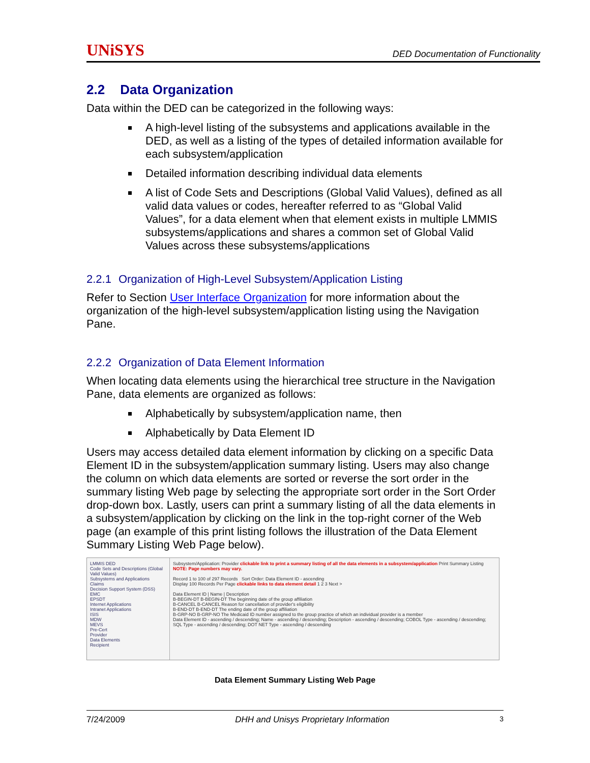UNiSYS DED Documentation of Functionality
2.2 Data Organization
Data within the DED can be categorized in the following ways:
A high-level listing of the subsystems and applications available in the DED, as well as a listing of the types of detailed information available for each subsystem/application
Detailed information describing individual data elements
A list of Code Sets and Descriptions (Global Valid Values), defined as all valid data values or codes, hereafter referred to as “Global Valid Values”, for a data element when that element exists in multiple LMMIS subsystems/applications and shares a common set of Global Valid Values across these subsystems/applications
2.2.1 Organization of High-Level Subsystem/Application Listing
Refer to Section User Interface Organization for more information about the organization of the high-level subsystem/application listing using the Navigation Pane.
2.2.2 Organization of Data Element Information
When locating data elements using the hierarchical tree structure in the Navigation Pane, data elements are organized as follows:
Alphabetically by subsystem/application name, then
Alphabetically by Data Element ID
Users may access detailed data element information by clicking on a specific Data Element ID in the subsystem/application summary listing. Users may also change the column on which data elements are sorted or reverse the sort order in the summary listing Web page by selecting the appropriate sort order in the Sort Order drop-down box. Lastly, users can print a summary listing of all the data elements in a subsystem/application by clicking on the link in the top-right corner of the Web page (an example of this print listing follows the illustration of the Data Element Summary Listing Web Page below).
LMMIS DED
Code Sets and Descriptions (Global Valid Values)
Subsystems and Applications
Claims
Decision Support System (DSS)
EMC
EPSDT
Internet Applications
Intranet Applications
ISIS
MDW
MEVS
Pre-Cert
Provider
Data Elements
Recipient
Subsystem/Application: Provider clickable link to print a summary listing of all the data elements in a subsystem/application Print Summary Listing NOTE: Page numbers may vary.
Record 1 to 100 of 297 Records Sort Order: Data Element ID - ascending
Display 100 Records Per Page clickable links to data element detail 1 2 3 Next >
Data Element ID | Name | Description
B-BEGIN-DT B-BEGIN-DT The beginning date of the group affiliation
B-CANCEL B-CANCEL Reason for cancellation of provider's eligibility
B-END-DT B-END-DT The ending date of the group affiliation
B-GRP-NO B-GRP-NO The Medicaid ID number assigned to the group practice of which an individual provider is a member
Data Element ID - ascending / descending; Name - ascending / descending; Description - ascending / descending; COBOL Type - ascending / descending; SQL Type - ascending / descending; DOT NET Type - ascending / descending
Data Element Summary Listing Web Page
7/24/2009 DHH and Unisys Proprietary Information 3